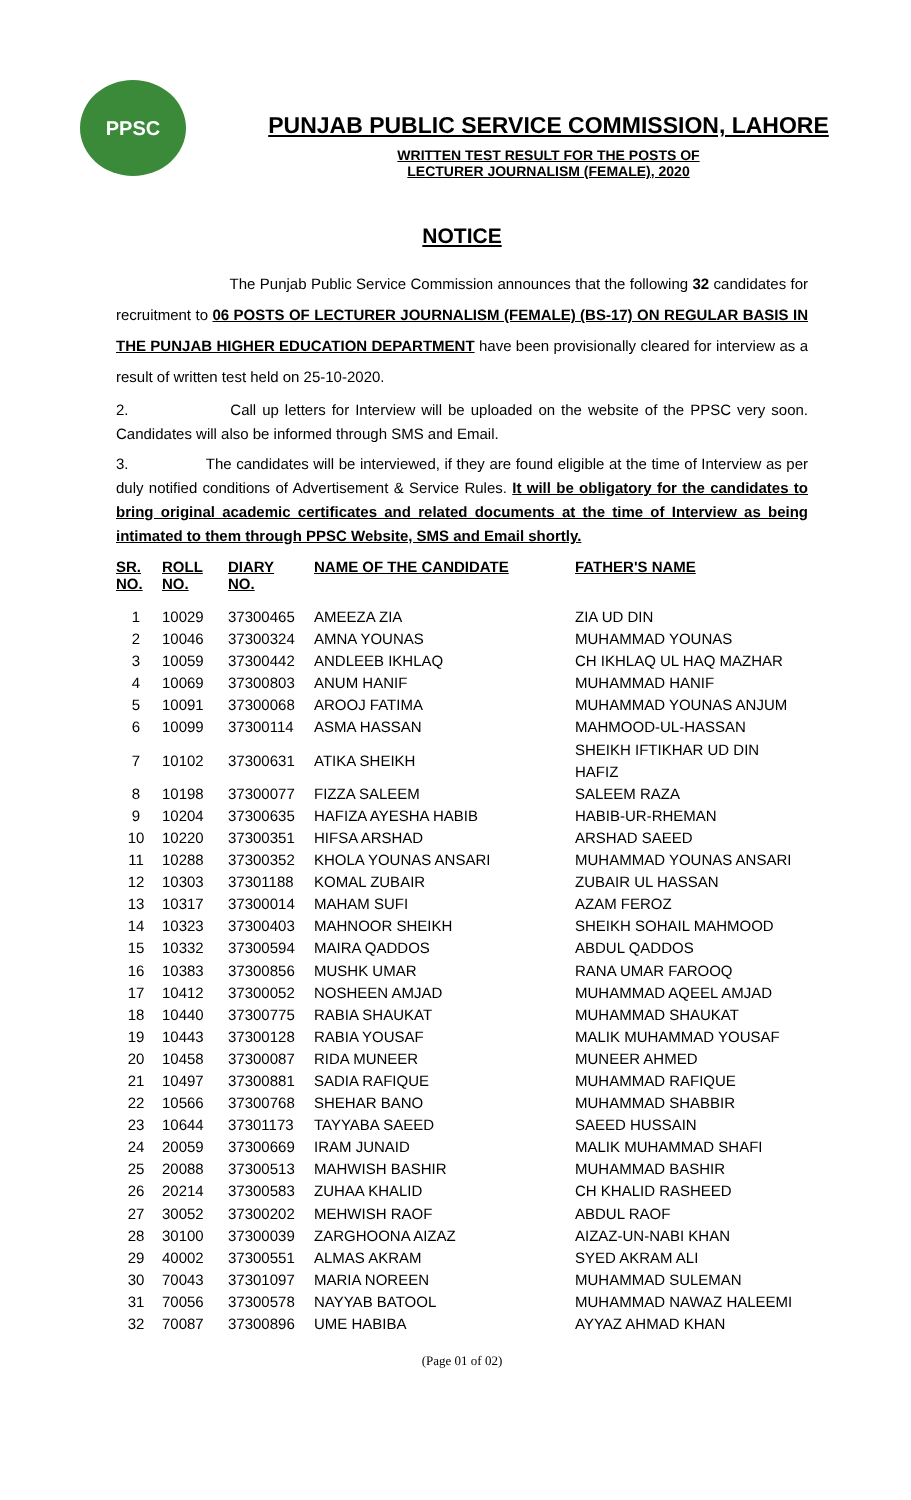PPSC
PUNJAB PUBLIC SERVICE COMMISSION, LAHORE
WRITTEN TEST RESULT FOR THE POSTS OF
LECTURER JOURNALISM (FEMALE), 2020
NOTICE
The Punjab Public Service Commission announces that the following 32 candidates for recruitment to 06 POSTS OF LECTURER JOURNALISM (FEMALE) (BS-17) ON REGULAR BASIS IN THE PUNJAB HIGHER EDUCATION DEPARTMENT have been provisionally cleared for interview as a result of written test held on 25-10-2020.
2. Call up letters for Interview will be uploaded on the website of the PPSC very soon. Candidates will also be informed through SMS and Email.
3. The candidates will be interviewed, if they are found eligible at the time of Interview as per duly notified conditions of Advertisement & Service Rules. It will be obligatory for the candidates to bring original academic certificates and related documents at the time of Interview as being intimated to them through PPSC Website, SMS and Email shortly.
| SR. NO. | ROLL NO. | DIARY NO. | NAME OF THE CANDIDATE | FATHER'S NAME |
| --- | --- | --- | --- | --- |
| 1 | 10029 | 37300465 | AMEEZA ZIA | ZIA UD DIN |
| 2 | 10046 | 37300324 | AMNA YOUNAS | MUHAMMAD YOUNAS |
| 3 | 10059 | 37300442 | ANDLEEB IKHLAQ | CH IKHLAQ UL HAQ MAZHAR |
| 4 | 10069 | 37300803 | ANUM HANIF | MUHAMMAD HANIF |
| 5 | 10091 | 37300068 | AROOJ FATIMA | MUHAMMAD YOUNAS ANJUM |
| 6 | 10099 | 37300114 | ASMA HASSAN | MAHMOOD-UL-HASSAN |
| 7 | 10102 | 37300631 | ATIKA SHEIKH | SHEIKH IFTIKHAR UD DIN HAFIZ |
| 8 | 10198 | 37300077 | FIZZA SALEEM | SALEEM RAZA |
| 9 | 10204 | 37300635 | HAFIZA AYESHA HABIB | HABIB-UR-RHEMAN |
| 10 | 10220 | 37300351 | HIFSA ARSHAD | ARSHAD SAEED |
| 11 | 10288 | 37300352 | KHOLA YOUNAS ANSARI | MUHAMMAD YOUNAS ANSARI |
| 12 | 10303 | 37301188 | KOMAL ZUBAIR | ZUBAIR UL HASSAN |
| 13 | 10317 | 37300014 | MAHAM SUFI | AZAM FEROZ |
| 14 | 10323 | 37300403 | MAHNOOR SHEIKH | SHEIKH SOHAIL MAHMOOD |
| 15 | 10332 | 37300594 | MAIRA QADDOS | ABDUL QADDOS |
| 16 | 10383 | 37300856 | MUSHK UMAR | RANA UMAR FAROOQ |
| 17 | 10412 | 37300052 | NOSHEEN AMJAD | MUHAMMAD AQEEL AMJAD |
| 18 | 10440 | 37300775 | RABIA SHAUKAT | MUHAMMAD SHAUKAT |
| 19 | 10443 | 37300128 | RABIA YOUSAF | MALIK MUHAMMAD YOUSAF |
| 20 | 10458 | 37300087 | RIDA MUNEER | MUNEER AHMED |
| 21 | 10497 | 37300881 | SADIA RAFIQUE | MUHAMMAD RAFIQUE |
| 22 | 10566 | 37300768 | SHEHAR BANO | MUHAMMAD SHABBIR |
| 23 | 10644 | 37301173 | TAYYABA SAEED | SAEED HUSSAIN |
| 24 | 20059 | 37300669 | IRAM JUNAID | MALIK MUHAMMAD SHAFI |
| 25 | 20088 | 37300513 | MAHWISH BASHIR | MUHAMMAD BASHIR |
| 26 | 20214 | 37300583 | ZUHAA KHALID | CH KHALID RASHEED |
| 27 | 30052 | 37300202 | MEHWISH RAOF | ABDUL RAOF |
| 28 | 30100 | 37300039 | ZARGHOONA AIZAZ | AIZAZ-UN-NABI KHAN |
| 29 | 40002 | 37300551 | ALMAS AKRAM | SYED AKRAM ALI |
| 30 | 70043 | 37301097 | MARIA NOREEN | MUHAMMAD SULEMAN |
| 31 | 70056 | 37300578 | NAYYAB BATOOL | MUHAMMAD NAWAZ HALEEMI |
| 32 | 70087 | 37300896 | UME HABIBA | AYYAZ AHMAD KHAN |
(Page 01 of 02)